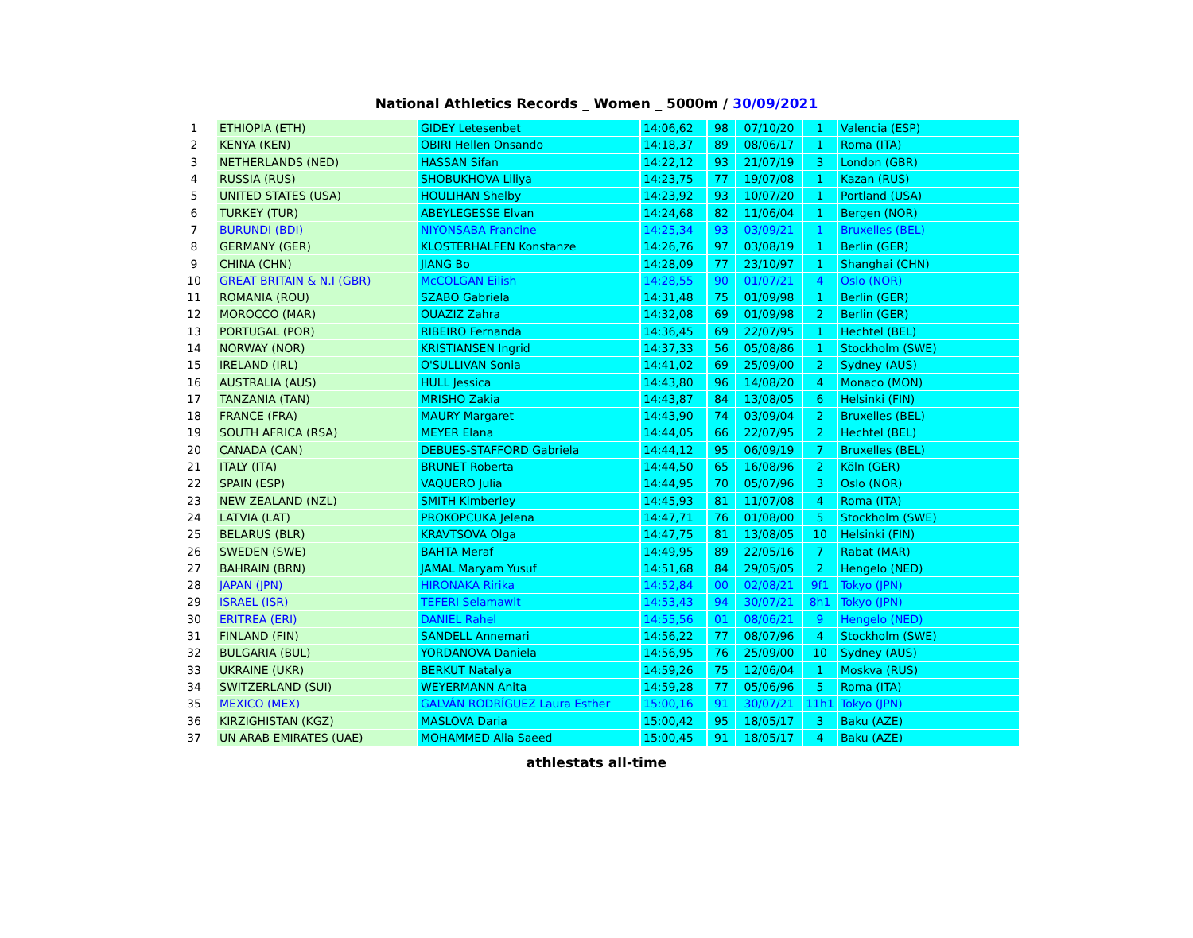National Athletics Records _ Women _ 5000m / 30/09/2021
| 1 | ETHIOPIA (ETH) | GIDEY Letesenbet | 14:06,62 | 98 | 07/10/20 | 1 | Valencia (ESP) |
| 2 | KENYA (KEN) | OBIRI Hellen Onsando | 14:18,37 | 89 | 08/06/17 | 1 | Roma (ITA) |
| 3 | NETHERLANDS (NED) | HASSAN Sifan | 14:22,12 | 93 | 21/07/19 | 3 | London (GBR) |
| 4 | RUSSIA (RUS) | SHOBUKHOVA Liliya | 14:23,75 | 77 | 19/07/08 | 1 | Kazan (RUS) |
| 5 | UNITED STATES (USA) | HOULIHAN Shelby | 14:23,92 | 93 | 10/07/20 | 1 | Portland (USA) |
| 6 | TURKEY (TUR) | ABEYLEGESSE Elvan | 14:24,68 | 82 | 11/06/04 | 1 | Bergen (NOR) |
| 7 | BURUNDI (BDI) | NIYONSABA Francine | 14:25,34 | 93 | 03/09/21 | 1 | Bruxelles (BEL) |
| 8 | GERMANY (GER) | KLOSTERHALFEN Konstanze | 14:26,76 | 97 | 03/08/19 | 1 | Berlin (GER) |
| 9 | CHINA (CHN) | JIANG Bo | 14:28,09 | 77 | 23/10/97 | 1 | Shanghai (CHN) |
| 10 | GREAT BRITAIN & N.I (GBR) | McCOLGAN Eilish | 14:28,55 | 90 | 01/07/21 | 4 | Oslo (NOR) |
| 11 | ROMANIA (ROU) | SZABO Gabriela | 14:31,48 | 75 | 01/09/98 | 1 | Berlin (GER) |
| 12 | MOROCCO (MAR) | OUAZIZ Zahra | 14:32,08 | 69 | 01/09/98 | 2 | Berlin (GER) |
| 13 | PORTUGAL (POR) | RIBEIRO Fernanda | 14:36,45 | 69 | 22/07/95 | 1 | Hechtel (BEL) |
| 14 | NORWAY (NOR) | KRISTIANSEN Ingrid | 14:37,33 | 56 | 05/08/86 | 1 | Stockholm (SWE) |
| 15 | IRELAND (IRL) | O'SULLIVAN Sonia | 14:41,02 | 69 | 25/09/00 | 2 | Sydney (AUS) |
| 16 | AUSTRALIA (AUS) | HULL Jessica | 14:43,80 | 96 | 14/08/20 | 4 | Monaco (MON) |
| 17 | TANZANIA (TAN) | MRISHO Zakia | 14:43,87 | 84 | 13/08/05 | 6 | Helsinki (FIN) |
| 18 | FRANCE (FRA) | MAURY Margaret | 14:43,90 | 74 | 03/09/04 | 2 | Bruxelles (BEL) |
| 19 | SOUTH AFRICA (RSA) | MEYER Elana | 14:44,05 | 66 | 22/07/95 | 2 | Hechtel (BEL) |
| 20 | CANADA (CAN) | DEBUES-STAFFORD Gabriela | 14:44,12 | 95 | 06/09/19 | 7 | Bruxelles (BEL) |
| 21 | ITALY (ITA) | BRUNET Roberta | 14:44,50 | 65 | 16/08/96 | 2 | Köln (GER) |
| 22 | SPAIN (ESP) | VAQUERO Julia | 14:44,95 | 70 | 05/07/96 | 3 | Oslo (NOR) |
| 23 | NEW ZEALAND (NZL) | SMITH Kimberley | 14:45,93 | 81 | 11/07/08 | 4 | Roma (ITA) |
| 24 | LATVIA (LAT) | PROKOPCUKA Jelena | 14:47,71 | 76 | 01/08/00 | 5 | Stockholm (SWE) |
| 25 | BELARUS (BLR) | KRAVTSOVA Olga | 14:47,75 | 81 | 13/08/05 | 10 | Helsinki (FIN) |
| 26 | SWEDEN (SWE) | BAHTA Meraf | 14:49,95 | 89 | 22/05/16 | 7 | Rabat (MAR) |
| 27 | BAHRAIN (BRN) | JAMAL Maryam Yusuf | 14:51,68 | 84 | 29/05/05 | 2 | Hengelo (NED) |
| 28 | JAPAN (JPN) | HIRONAKA Ririka | 14:52,84 | 00 | 02/08/21 | 9f1 | Tokyo (JPN) |
| 29 | ISRAEL (ISR) | TEFERI Selamawit | 14:53,43 | 94 | 30/07/21 | 8h1 | Tokyo (JPN) |
| 30 | ERITREA (ERI) | DANIEL Rahel | 14:55,56 | 01 | 08/06/21 | 9 | Hengelo (NED) |
| 31 | FINLAND (FIN) | SANDELL Annemari | 14:56,22 | 77 | 08/07/96 | 4 | Stockholm (SWE) |
| 32 | BULGARIA (BUL) | YORDANOVA Daniela | 14:56,95 | 76 | 25/09/00 | 10 | Sydney (AUS) |
| 33 | UKRAINE (UKR) | BERKUT Natalya | 14:59,26 | 75 | 12/06/04 | 1 | Moskva (RUS) |
| 34 | SWITZERLAND (SUI) | WEYERMANN Anita | 14:59,28 | 77 | 05/06/96 | 5 | Roma (ITA) |
| 35 | MEXICO (MEX) | GALVÁN RODRÍGUEZ Laura Esther | 15:00,16 | 91 | 30/07/21 | 11h1 | Tokyo (JPN) |
| 36 | KIRZIGHISTAN (KGZ) | MASLOVA Daria | 15:00,42 | 95 | 18/05/17 | 3 | Baku (AZE) |
| 37 | UN ARAB EMIRATES (UAE) | MOHAMMED Alia Saeed | 15:00,45 | 91 | 18/05/17 | 4 | Baku (AZE) |
athlestats all-time